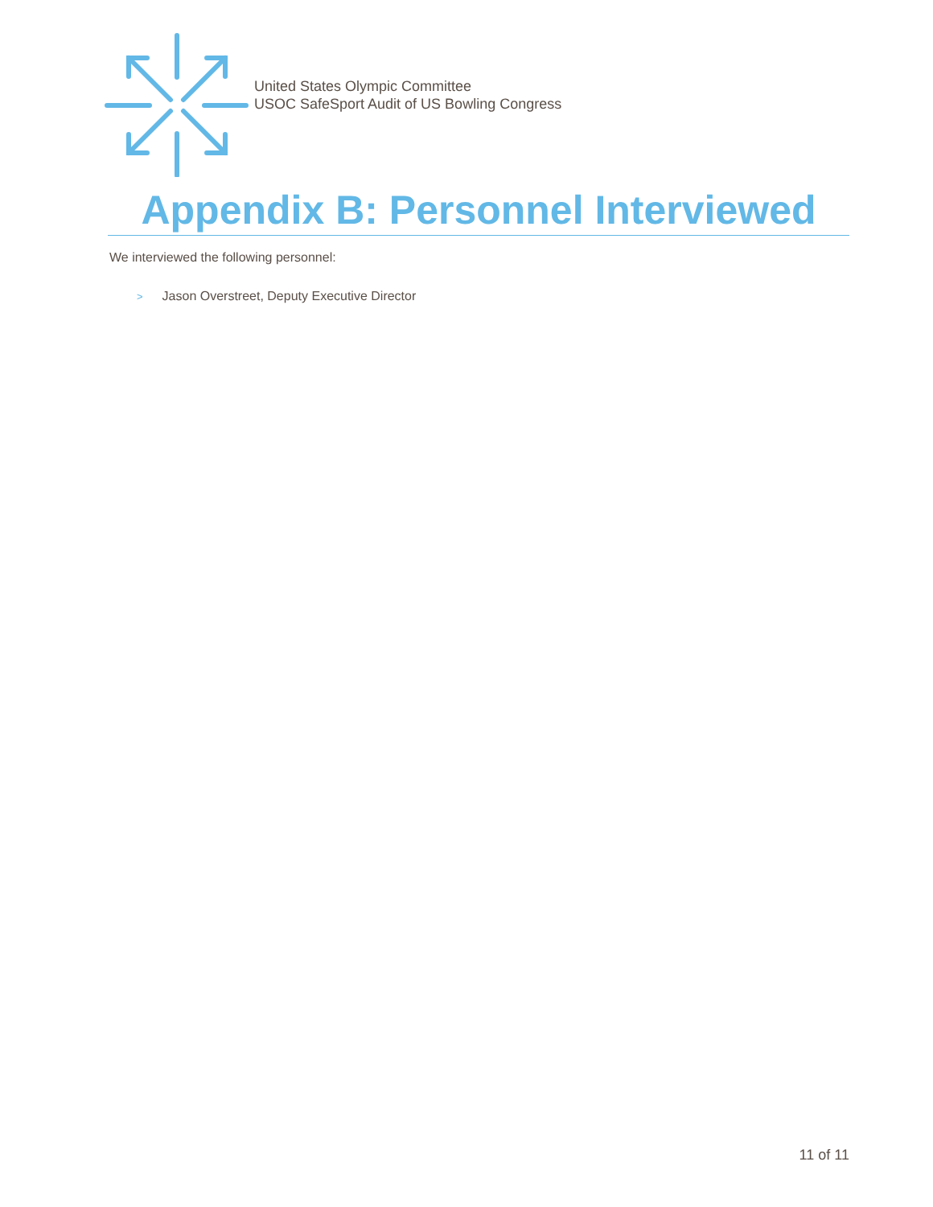United States Olympic Committee
USOC SafeSport Audit of US Bowling Congress
Appendix B: Personnel Interviewed
We interviewed the following personnel:
> Jason Overstreet, Deputy Executive Director
11 of 11